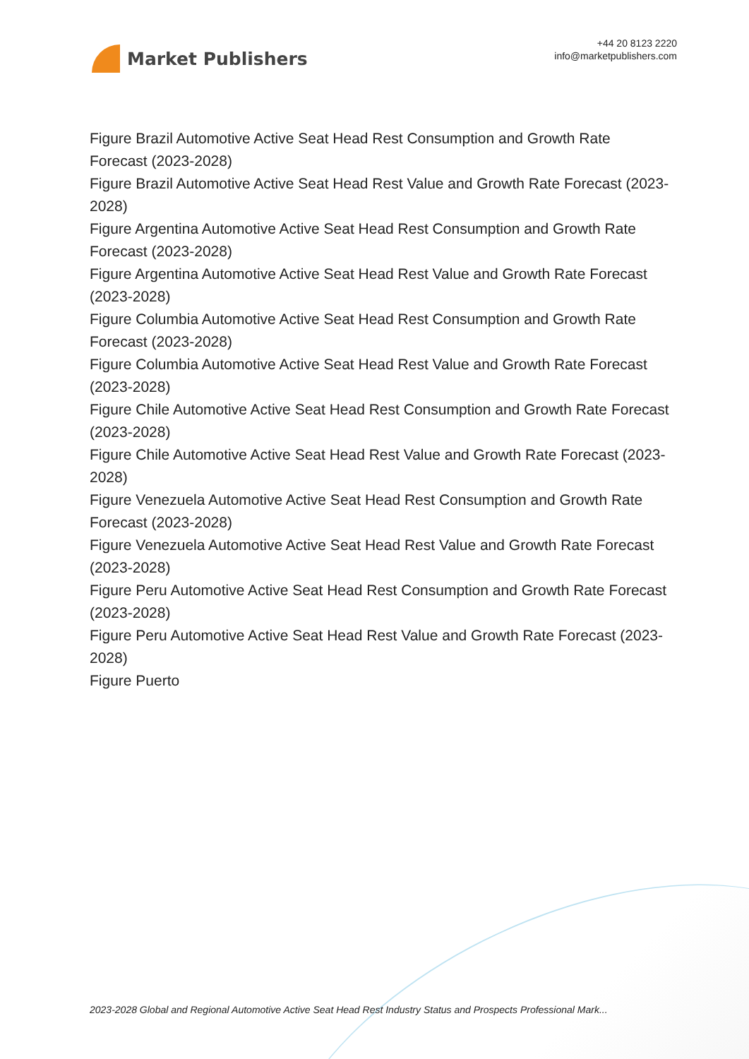Market Publishers
+44 20 8123 2220
info@marketpublishers.com
Figure Brazil Automotive Active Seat Head Rest Consumption and Growth Rate Forecast (2023-2028)
Figure Brazil Automotive Active Seat Head Rest Value and Growth Rate Forecast (2023-2028)
Figure Argentina Automotive Active Seat Head Rest Consumption and Growth Rate Forecast (2023-2028)
Figure Argentina Automotive Active Seat Head Rest Value and Growth Rate Forecast (2023-2028)
Figure Columbia Automotive Active Seat Head Rest Consumption and Growth Rate Forecast (2023-2028)
Figure Columbia Automotive Active Seat Head Rest Value and Growth Rate Forecast (2023-2028)
Figure Chile Automotive Active Seat Head Rest Consumption and Growth Rate Forecast (2023-2028)
Figure Chile Automotive Active Seat Head Rest Value and Growth Rate Forecast (2023-2028)
Figure Venezuela Automotive Active Seat Head Rest Consumption and Growth Rate Forecast (2023-2028)
Figure Venezuela Automotive Active Seat Head Rest Value and Growth Rate Forecast (2023-2028)
Figure Peru Automotive Active Seat Head Rest Consumption and Growth Rate Forecast (2023-2028)
Figure Peru Automotive Active Seat Head Rest Value and Growth Rate Forecast (2023-2028)
Figure Puerto
2023-2028 Global and Regional Automotive Active Seat Head Rest Industry Status and Prospects Professional Mark...